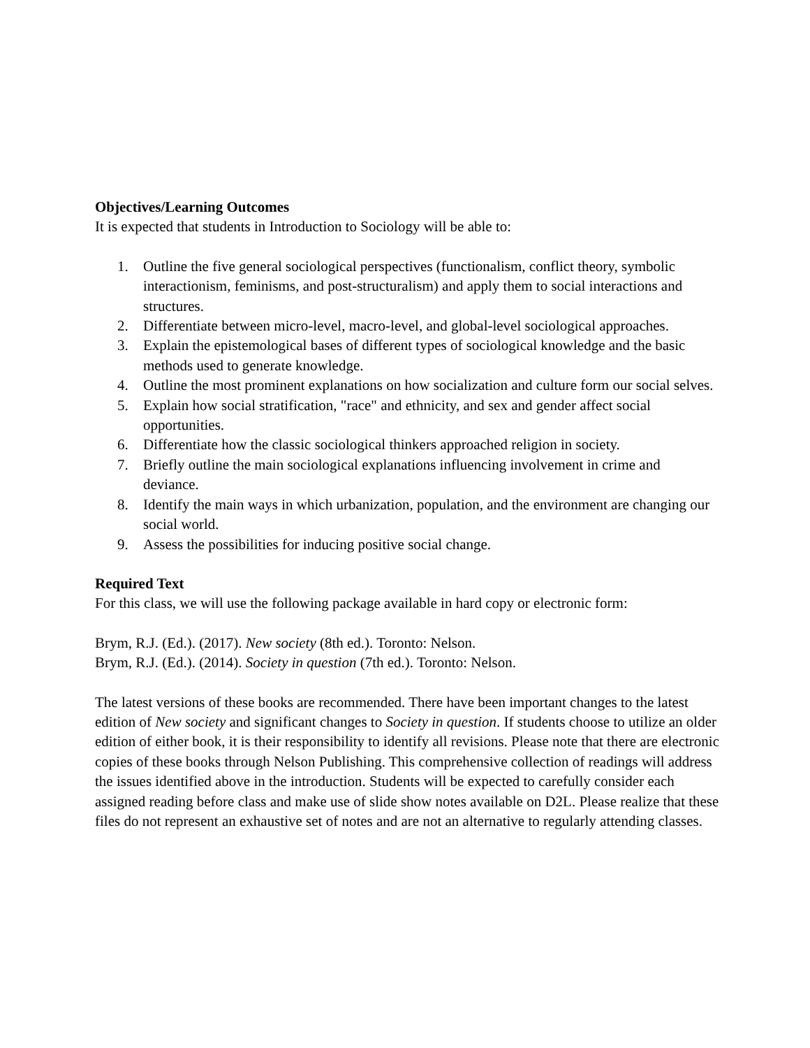Objectives/Learning Outcomes
It is expected that students in Introduction to Sociology will be able to:
1. Outline the five general sociological perspectives (functionalism, conflict theory, symbolic interactionism, feminisms, and post-structuralism) and apply them to social interactions and structures.
2. Differentiate between micro-level, macro-level, and global-level sociological approaches.
3. Explain the epistemological bases of different types of sociological knowledge and the basic methods used to generate knowledge.
4. Outline the most prominent explanations on how socialization and culture form our social selves.
5. Explain how social stratification, "race" and ethnicity, and sex and gender affect social opportunities.
6. Differentiate how the classic sociological thinkers approached religion in society.
7. Briefly outline the main sociological explanations influencing involvement in crime and deviance.
8. Identify the main ways in which urbanization, population, and the environment are changing our social world.
9. Assess the possibilities for inducing positive social change.
Required Text
For this class, we will use the following package available in hard copy or electronic form:
Brym, R.J. (Ed.). (2017). New society (8th ed.). Toronto: Nelson.
Brym, R.J. (Ed.). (2014). Society in question (7th ed.). Toronto: Nelson.
The latest versions of these books are recommended. There have been important changes to the latest edition of New society and significant changes to Society in question. If students choose to utilize an older edition of either book, it is their responsibility to identify all revisions. Please note that there are electronic copies of these books through Nelson Publishing. This comprehensive collection of readings will address the issues identified above in the introduction. Students will be expected to carefully consider each assigned reading before class and make use of slide show notes available on D2L. Please realize that these files do not represent an exhaustive set of notes and are not an alternative to regularly attending classes.